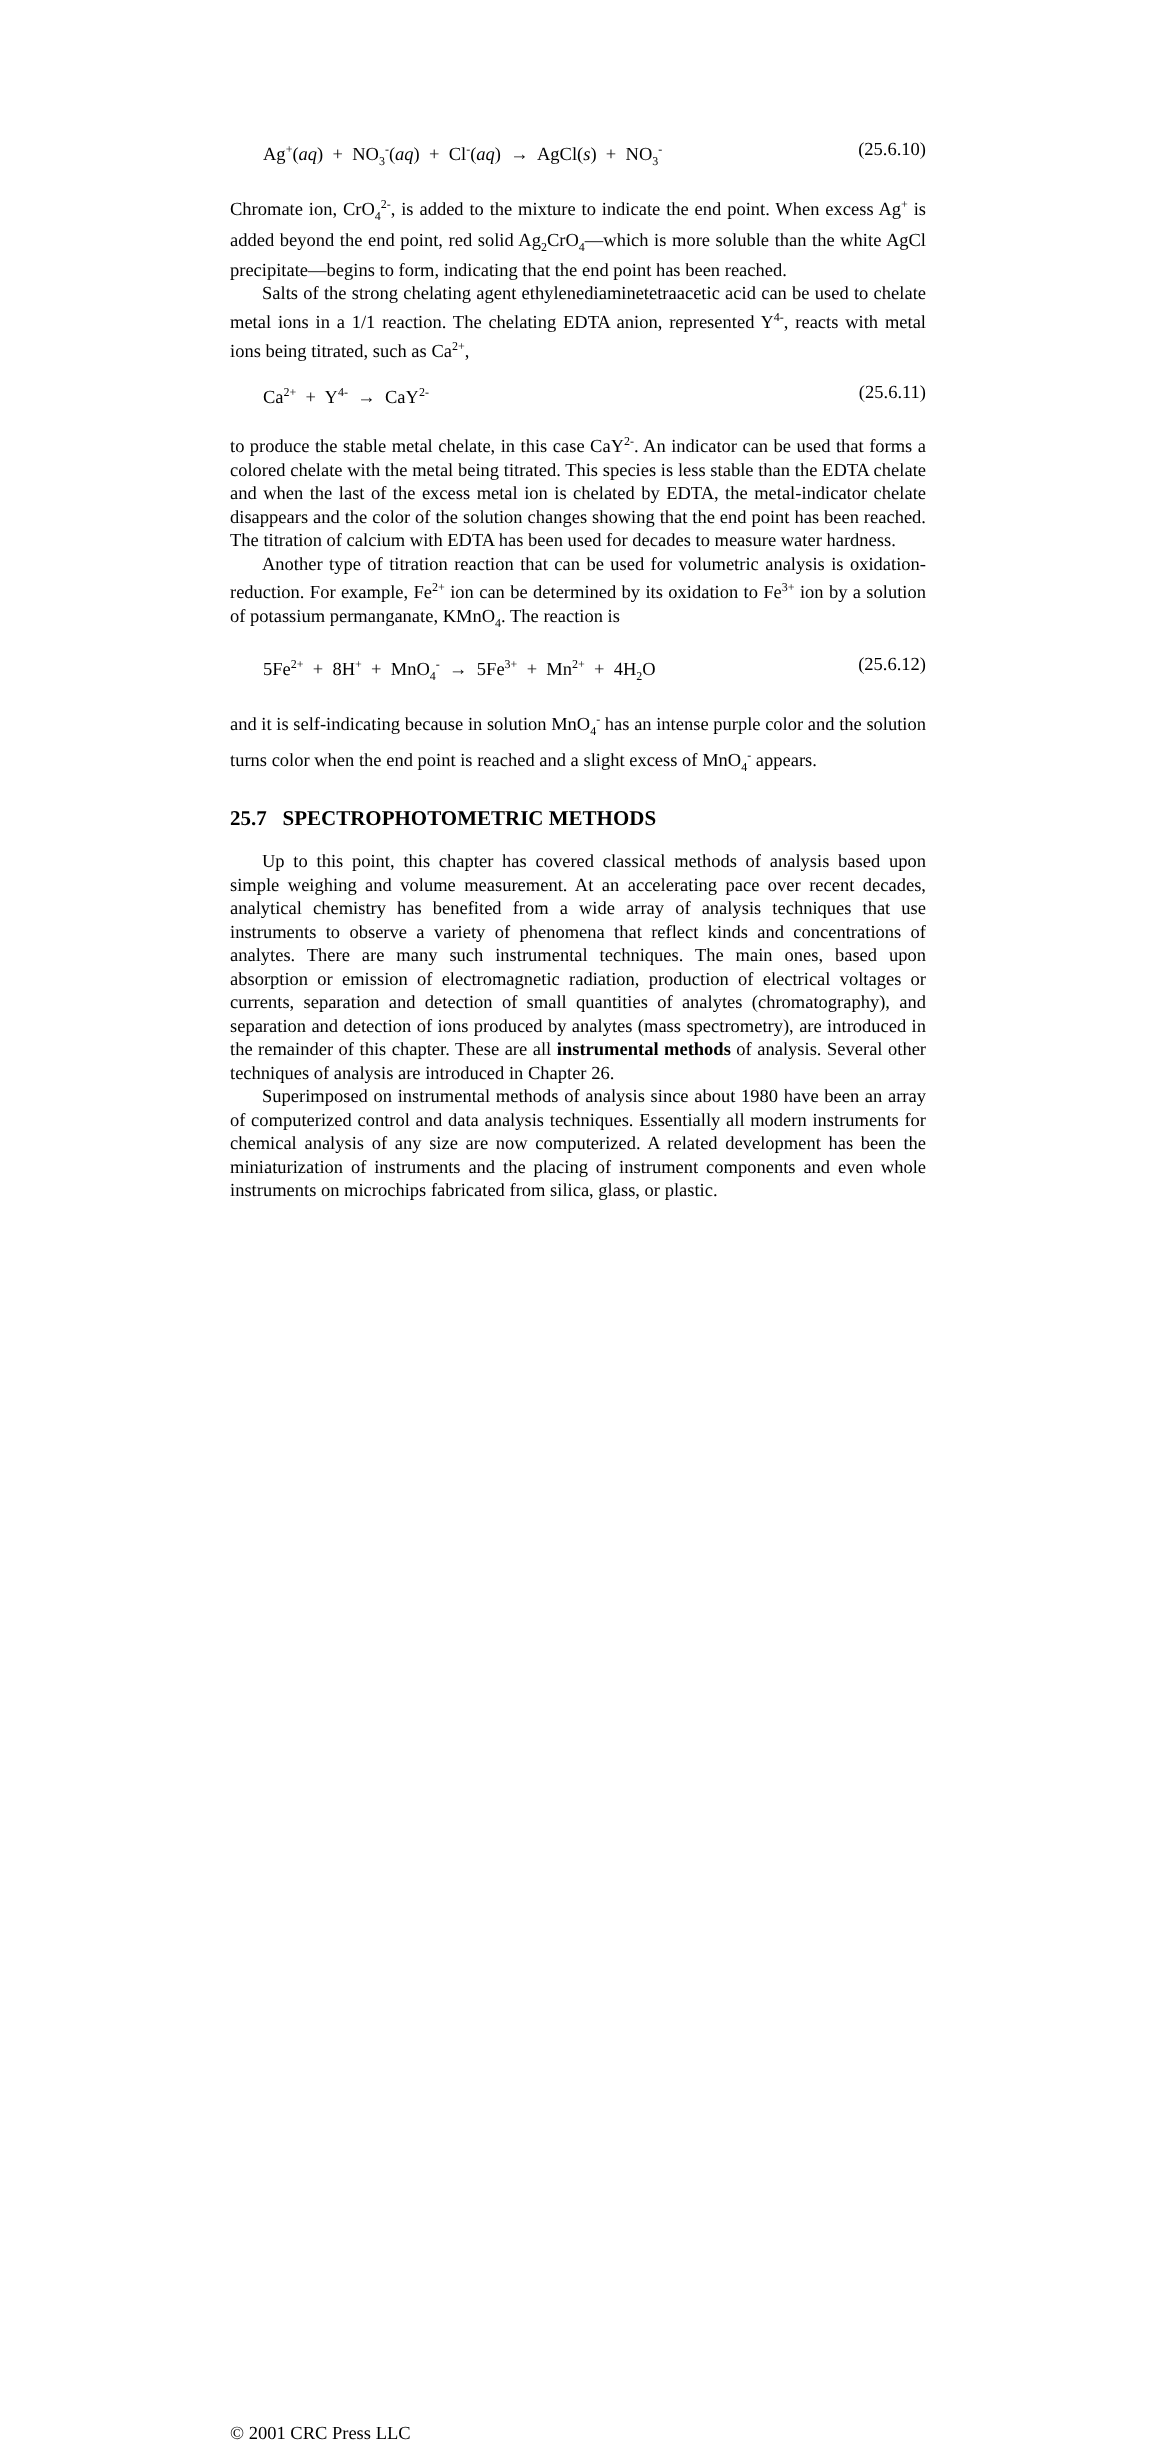Ag<sup>+</sup>(aq) + NO<sub>3</sub><sup>-</sup>(aq) + Cl<sup>-</sup>(aq) → AgCl(s) + NO<sub>3</sub><sup>-</sup> (25.6.10)
Chromate ion, CrO<sub>4</sub><sup>2-</sup>, is added to the mixture to indicate the end point. When excess Ag<sup>+</sup> is added beyond the end point, red solid Ag<sub>2</sub>CrO<sub>4</sub>—which is more soluble than the white AgCl precipitate—begins to form, indicating that the end point has been reached.
Salts of the strong chelating agent ethylenediaminetetraacetic acid can be used to chelate metal ions in a 1/1 reaction. The chelating EDTA anion, represented Y<sup>4-</sup>, reacts with metal ions being titrated, such as Ca<sup>2+</sup>,
Ca<sup>2+</sup> + Y<sup>4-</sup> → CaY<sup>2-</sup> (25.6.11)
to produce the stable metal chelate, in this case CaY<sup>2-</sup>. An indicator can be used that forms a colored chelate with the metal being titrated. This species is less stable than the EDTA chelate and when the last of the excess metal ion is chelated by EDTA, the metal-indicator chelate disappears and the color of the solution changes showing that the end point has been reached. The titration of calcium with EDTA has been used for decades to measure water hardness.
Another type of titration reaction that can be used for volumetric analysis is oxidation-reduction. For example, Fe<sup>2+</sup> ion can be determined by its oxidation to Fe<sup>3+</sup> ion by a solution of potassium permanganate, KMnO<sub>4</sub>. The reaction is
5Fe<sup>2+</sup> + 8H<sup>+</sup> + MnO<sub>4</sub><sup>-</sup> → 5Fe<sup>3+</sup> + Mn<sup>2+</sup> + 4H<sub>2</sub>O (25.6.12)
and it is self-indicating because in solution MnO<sub>4</sub><sup>-</sup> has an intense purple color and the solution turns color when the end point is reached and a slight excess of MnO<sub>4</sub><sup>-</sup> appears.
25.7 SPECTROPHOTOMETRIC METHODS
Up to this point, this chapter has covered classical methods of analysis based upon simple weighing and volume measurement. At an accelerating pace over recent decades, analytical chemistry has benefited from a wide array of analysis techniques that use instruments to observe a variety of phenomena that reflect kinds and concentrations of analytes. There are many such instrumental techniques. The main ones, based upon absorption or emission of electromagnetic radiation, production of electrical voltages or currents, separation and detection of small quantities of analytes (chromatography), and separation and detection of ions produced by analytes (mass spectrometry), are introduced in the remainder of this chapter. These are all instrumental methods of analysis. Several other techniques of analysis are introduced in Chapter 26.
Superimposed on instrumental methods of analysis since about 1980 have been an array of computerized control and data analysis techniques. Essentially all modern instruments for chemical analysis of any size are now computerized. A related development has been the miniaturization of instruments and the placing of instrument components and even whole instruments on microchips fabricated from silica, glass, or plastic.
© 2001 CRC Press LLC